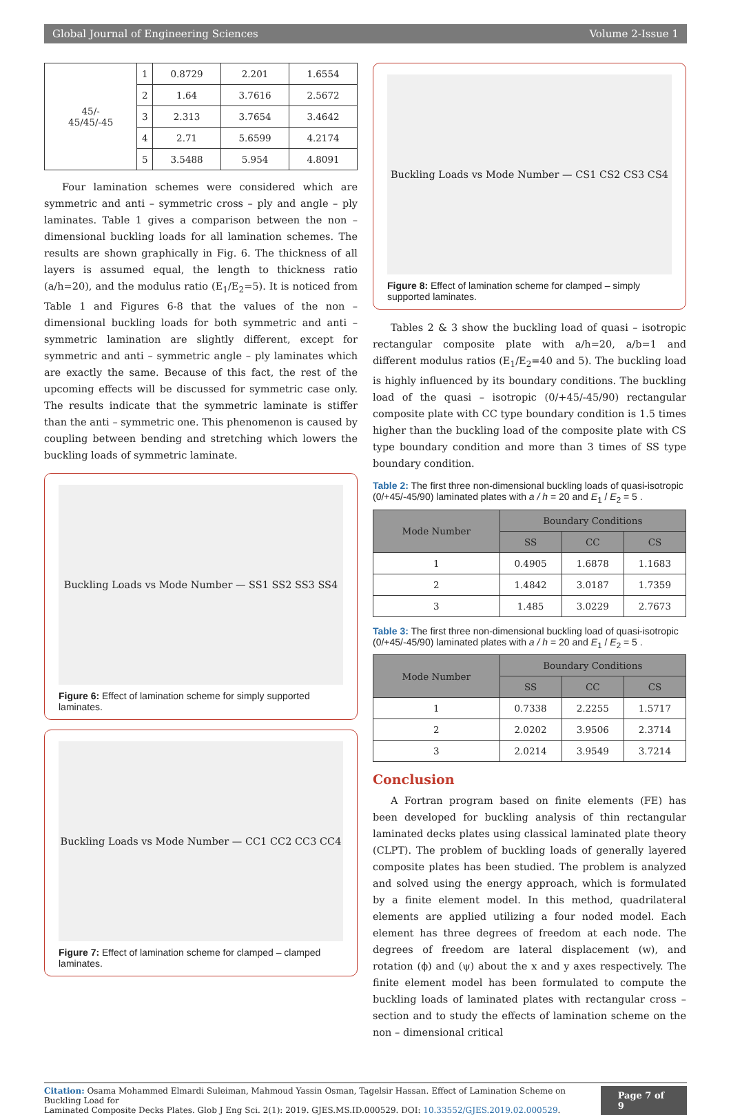Global Journal of Engineering Sciences Volume 2-Issue 1
| 45/- 45/45/-45 | 1 | 0.8729 | 2.201 | 1.6554 |
| | 2 | 1.64 | 3.7616 | 2.5672 |
| | 3 | 2.313 | 3.7654 | 3.4642 |
| | 4 | 2.71 | 5.6599 | 4.2174 |
| | 5 | 3.5488 | 5.954 | 4.8091 |
Four lamination schemes were considered which are symmetric and anti – symmetric cross – ply and angle – ply laminates. Table 1 gives a comparison between the non – dimensional buckling loads for all lamination schemes. The results are shown graphically in Fig. 6. The thickness of all layers is assumed equal, the length to thickness ratio (a/h=20), and the modulus ratio (E<sub>1</sub>/E<sub>2</sub>=5). It is noticed from Table 1 and Figures 6-8 that the values of the non – dimensional buckling loads for both symmetric and anti – symmetric lamination are slightly different, except for symmetric and anti – symmetric angle – ply laminates which are exactly the same. Because of this fact, the rest of the upcoming effects will be discussed for symmetric case only. The results indicate that the symmetric laminate is stiffer than the anti – symmetric one. This phenomenon is caused by coupling between bending and stretching which lowers the buckling loads of symmetric laminate.
Buckling Loads vs Mode Number — SS1 SS2 SS3 SS4
Figure 6: Effect of lamination scheme for simply supported laminates.
Buckling Loads vs Mode Number — CC1 CC2 CC3 CC4
Figure 7: Effect of lamination scheme for clamped – clamped laminates.
Buckling Loads vs Mode Number — CS1 CS2 CS3 CS4
Figure 8: Effect of lamination scheme for clamped – simply supported laminates.
Tables 2 & 3 show the buckling load of quasi – isotropic rectangular composite plate with a/h=20, a/b=1 and different modulus ratios (E<sub>1</sub>/E<sub>2</sub>=40 and 5). The buckling load is highly influenced by its boundary conditions. The buckling load of the quasi – isotropic (0/+45/-45/90) rectangular composite plate with CC type boundary condition is 1.5 times higher than the buckling load of the composite plate with CS type boundary condition and more than 3 times of SS type boundary condition.
Table 2: The first three non-dimensional buckling loads of quasi-isotropic (0/+45/-45/90) laminated plates with a / h = 20 and E<sub>1</sub> / E<sub>2</sub> = 5 .
| Mode Number | Boundary Conditions | | |
| --- | --- | --- | --- |
| | SS | CC | CS |
| 1 | 0.4905 | 1.6878 | 1.1683 |
| 2 | 1.4842 | 3.0187 | 1.7359 |
| 3 | 1.485 | 3.0229 | 2.7673 |
Table 3: The first three non-dimensional buckling load of quasi-isotropic (0/+45/-45/90) laminated plates with a / h = 20 and E<sub>1</sub> / E<sub>2</sub> = 5 .
| Mode Number | Boundary Conditions | | |
| --- | --- | --- | --- |
| | SS | CC | CS |
| 1 | 0.7338 | 2.2255 | 1.5717 |
| 2 | 2.0202 | 3.9506 | 2.3714 |
| 3 | 2.0214 | 3.9549 | 3.7214 |
Conclusion
A Fortran program based on finite elements (FE) has been developed for buckling analysis of thin rectangular laminated decks plates using classical laminated plate theory (CLPT). The problem of buckling loads of generally layered composite plates has been studied. The problem is analyzed and solved using the energy approach, which is formulated by a finite element model. In this method, quadrilateral elements are applied utilizing a four noded model. Each element has three degrees of freedom at each node. The degrees of freedom are lateral displacement (w), and rotation (ϕ) and (ψ) about the x and y axes respectively. The finite element model has been formulated to compute the buckling loads of laminated plates with rectangular cross – section and to study the effects of lamination scheme on the non – dimensional critical
Citation: Osama Mohammed Elmardi Suleiman, Mahmoud Yassin Osman, Tagelsir Hassan. Effect of Lamination Scheme on Buckling Load for
Laminated Composite Decks Plates. Glob J Eng Sci. 2(1): 2019. GJES.MS.ID.000529. DOI: 10.33552/GJES.2019.02.000529.
Page 7 of 9